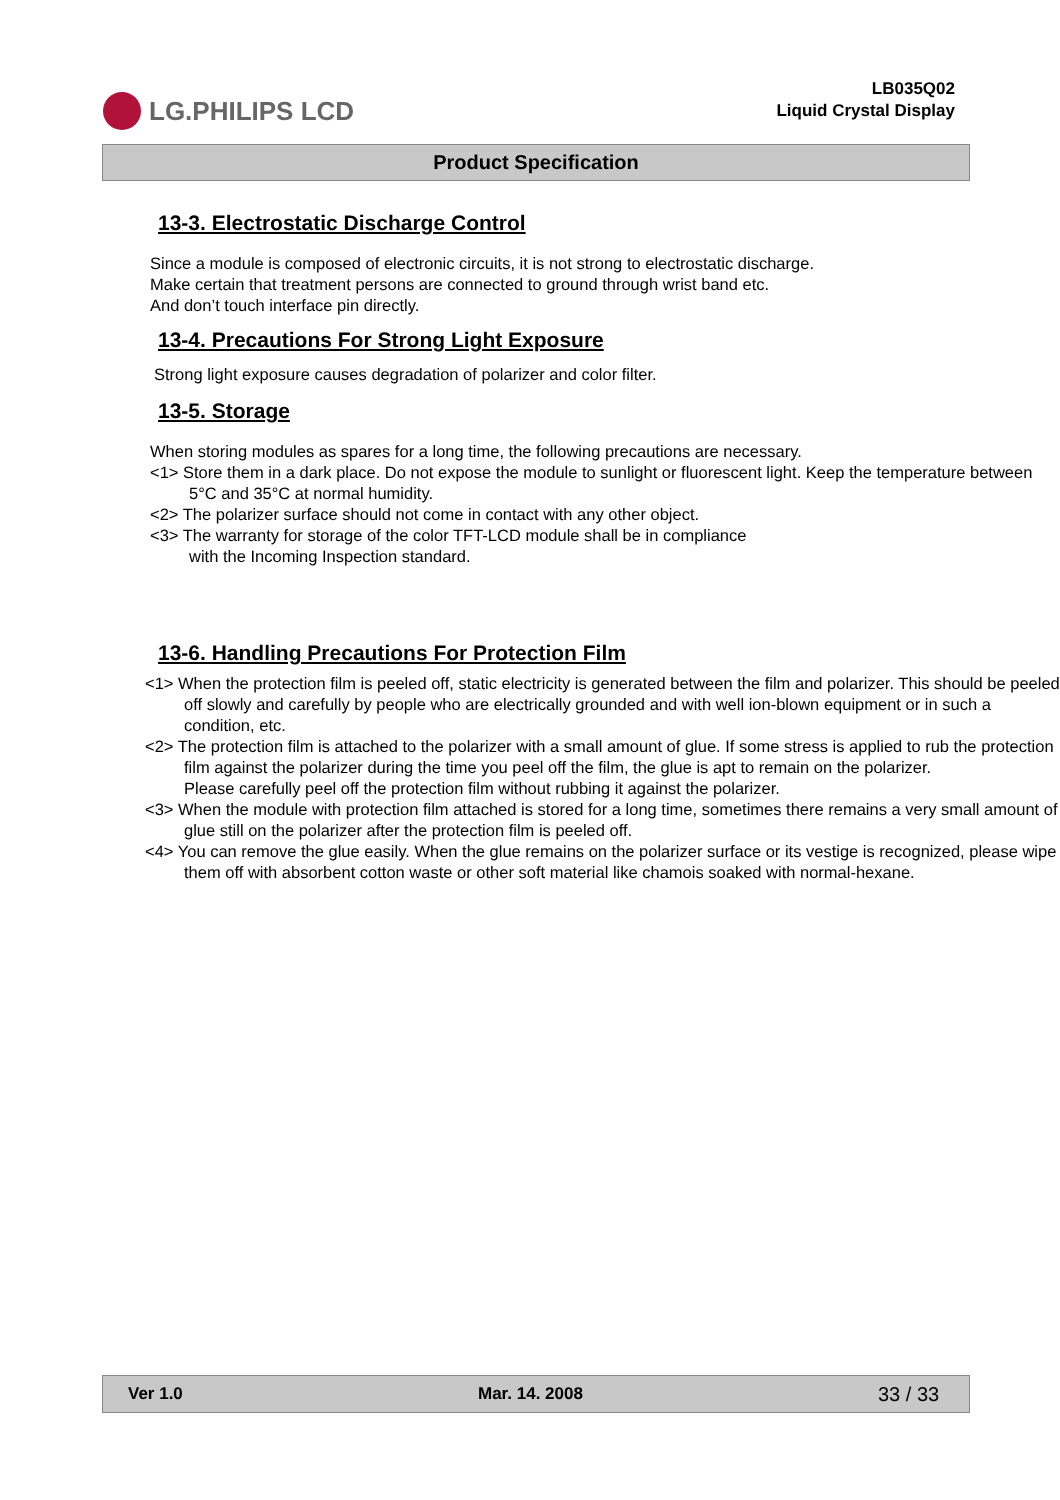LG.PHILIPS LCD
LB035Q02
Liquid Crystal Display
Product Specification
13-3. Electrostatic Discharge Control
Since a module is composed of electronic circuits, it is not strong to electrostatic discharge.
Make certain that treatment persons are connected to ground through wrist band etc.
And don’t touch interface pin directly.
13-4. Precautions For Strong Light Exposure
Strong light exposure causes degradation of polarizer and color filter.
13-5. Storage
When storing modules as spares for a long time, the following precautions are necessary.
<1> Store them in a dark place. Do not expose the module to sunlight or fluorescent light. Keep the temperature between 5°C and 35°C at normal humidity.
<2> The polarizer surface should not come in contact with any other object.
<3> The warranty for storage of the color TFT-LCD module shall be in compliance
with the Incoming Inspection standard.
13-6. Handling Precautions For Protection Film
<1> When the protection film is peeled off, static electricity is generated between the film and polarizer. This should be peeled off slowly and carefully by people who are electrically grounded and with well ion-blown equipment or in such a condition, etc.
<2> The protection film is attached to the polarizer with a small amount of glue. If some stress is applied to rub the protection film against the polarizer during the time you peel off the film, the glue is apt to remain on the polarizer.
Please carefully peel off the protection film without rubbing it against the polarizer.
<3> When the module with protection film attached is stored for a long time, sometimes there remains a very small amount of glue still on the polarizer after the protection film is peeled off.
<4> You can remove the glue easily. When the glue remains on the polarizer surface or its vestige is recognized, please wipe them off with absorbent cotton waste or other soft material like chamois soaked with normal-hexane.
Ver 1.0 Mar. 14. 2008 33 / 33